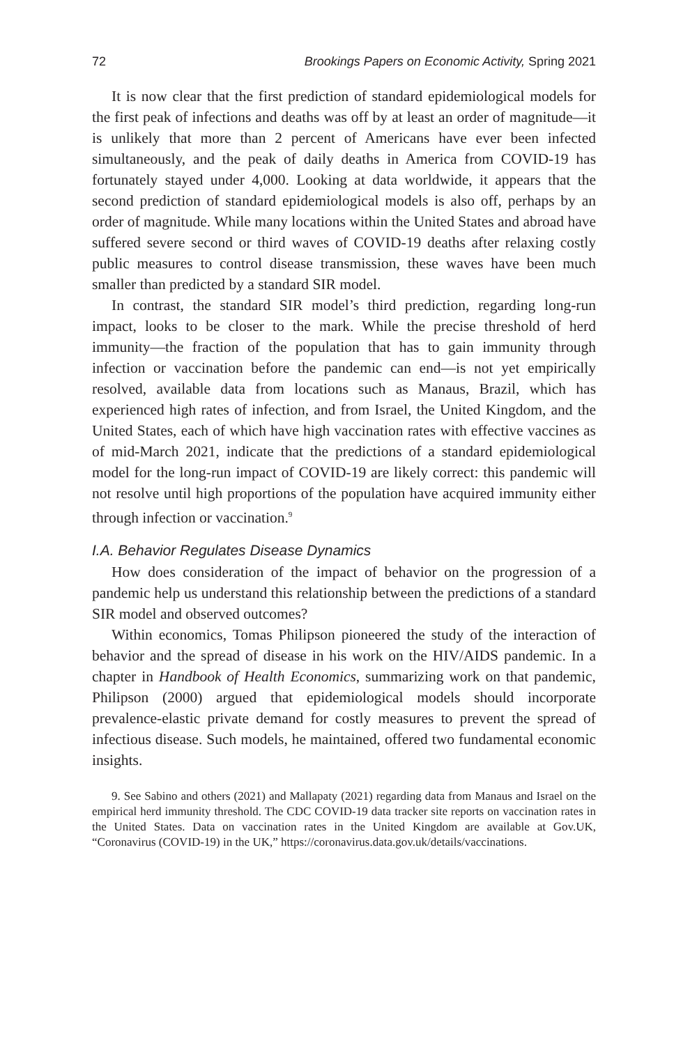72 Brookings Papers on Economic Activity, Spring 2021
It is now clear that the first prediction of standard epidemiological models for the first peak of infections and deaths was off by at least an order of magnitude—it is unlikely that more than 2 percent of Americans have ever been infected simultaneously, and the peak of daily deaths in America from COVID-19 has fortunately stayed under 4,000. Looking at data worldwide, it appears that the second prediction of standard epidemiological models is also off, perhaps by an order of magnitude. While many locations within the United States and abroad have suffered severe second or third waves of COVID-19 deaths after relaxing costly public measures to control disease transmission, these waves have been much smaller than predicted by a standard SIR model.
In contrast, the standard SIR model’s third prediction, regarding long-run impact, looks to be closer to the mark. While the precise threshold of herd immunity—the fraction of the population that has to gain immunity through infection or vaccination before the pandemic can end—is not yet empirically resolved, available data from locations such as Manaus, Brazil, which has experienced high rates of infection, and from Israel, the United Kingdom, and the United States, each of which have high vaccination rates with effective vaccines as of mid-March 2021, indicate that the predictions of a standard epidemiological model for the long-run impact of COVID-19 are likely correct: this pandemic will not resolve until high proportions of the population have acquired immunity either through infection or vaccination.<sup>9</sup>
I.A. Behavior Regulates Disease Dynamics
How does consideration of the impact of behavior on the progression of a pandemic help us understand this relationship between the predictions of a standard SIR model and observed outcomes?
Within economics, Tomas Philipson pioneered the study of the interaction of behavior and the spread of disease in his work on the HIV/AIDS pandemic. In a chapter in Handbook of Health Economics, summarizing work on that pandemic, Philipson (2000) argued that epidemiological models should incorporate prevalence-elastic private demand for costly measures to prevent the spread of infectious disease. Such models, he maintained, offered two fundamental economic insights.
9. See Sabino and others (2021) and Mallapaty (2021) regarding data from Manaus and Israel on the empirical herd immunity threshold. The CDC COVID-19 data tracker site reports on vaccination rates in the United States. Data on vaccination rates in the United Kingdom are available at Gov.UK, “Coronavirus (COVID-19) in the UK,” https://coronavirus.data.gov.uk/details/vaccinations.